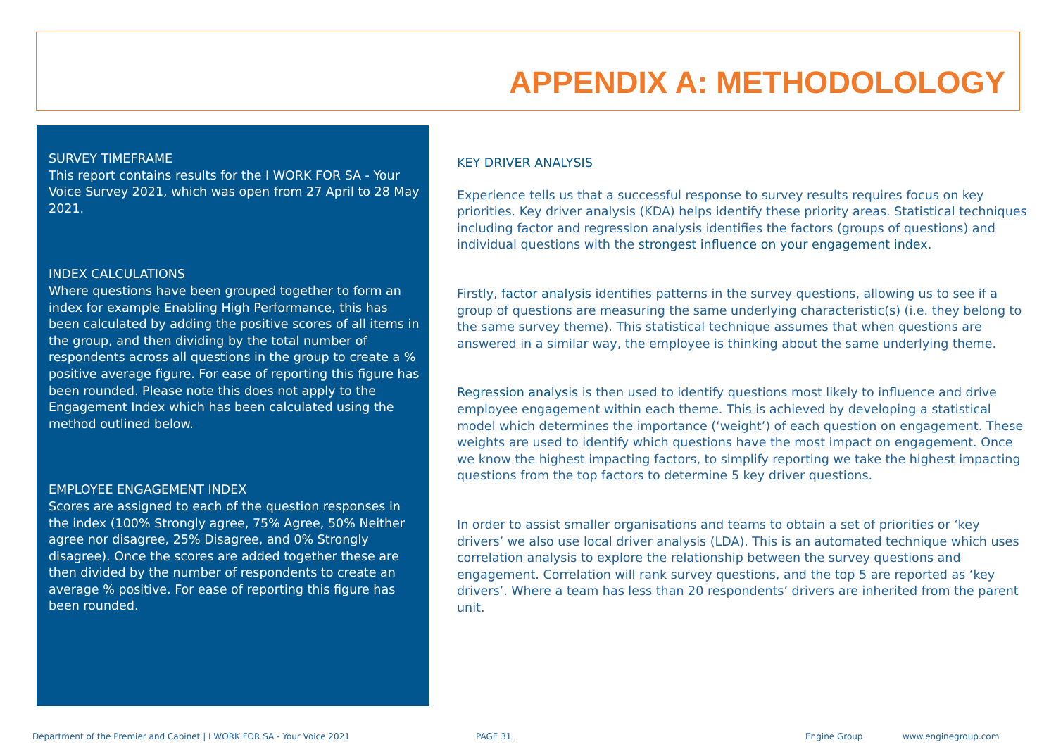APPENDIX A: METHODOLOLOGY
SURVEY TIMEFRAME
This report contains results for the I WORK FOR SA - Your Voice Survey 2021, which was open from 27 April to 28 May 2021.
INDEX CALCULATIONS
Where questions have been grouped together to form an index for example Enabling High Performance, this has been calculated by adding the positive scores of all items in the group, and then dividing by the total number of respondents across all questions in the group to create a % positive average figure. For ease of reporting this figure has been rounded. Please note this does not apply to the Engagement Index which has been calculated using the method outlined below.
EMPLOYEE ENGAGEMENT INDEX
Scores are assigned to each of the question responses in the index (100% Strongly agree, 75% Agree, 50% Neither agree nor disagree, 25% Disagree, and 0% Strongly disagree). Once the scores are added together these are then divided by the number of respondents to create an average % positive. For ease of reporting this figure has been rounded.
KEY DRIVER ANALYSIS
Experience tells us that a successful response to survey results requires focus on key priorities. Key driver analysis (KDA) helps identify these priority areas. Statistical techniques including factor and regression analysis identifies the factors (groups of questions) and individual questions with the strongest influence on your engagement index.
Firstly, factor analysis identifies patterns in the survey questions, allowing us to see if a group of questions are measuring the same underlying characteristic(s) (i.e. they belong to the same survey theme). This statistical technique assumes that when questions are answered in a similar way, the employee is thinking about the same underlying theme.
Regression analysis is then used to identify questions most likely to influence and drive employee engagement within each theme. This is achieved by developing a statistical model which determines the importance (‘weight’) of each question on engagement. These weights are used to identify which questions have the most impact on engagement. Once we know the highest impacting factors, to simplify reporting we take the highest impacting questions from the top factors to determine 5 key driver questions.
In order to assist smaller organisations and teams to obtain a set of priorities or ‘key drivers’ we also use local driver analysis (LDA). This is an automated technique which uses correlation analysis to explore the relationship between the survey questions and engagement. Correlation will rank survey questions, and the top 5 are reported as ‘key drivers’. Where a team has less than 20 respondents’ drivers are inherited from the parent unit.
Department of the Premier and Cabinet | I WORK FOR SA - Your Voice 2021 PAGE 31. Engine Group www.enginegroup.com